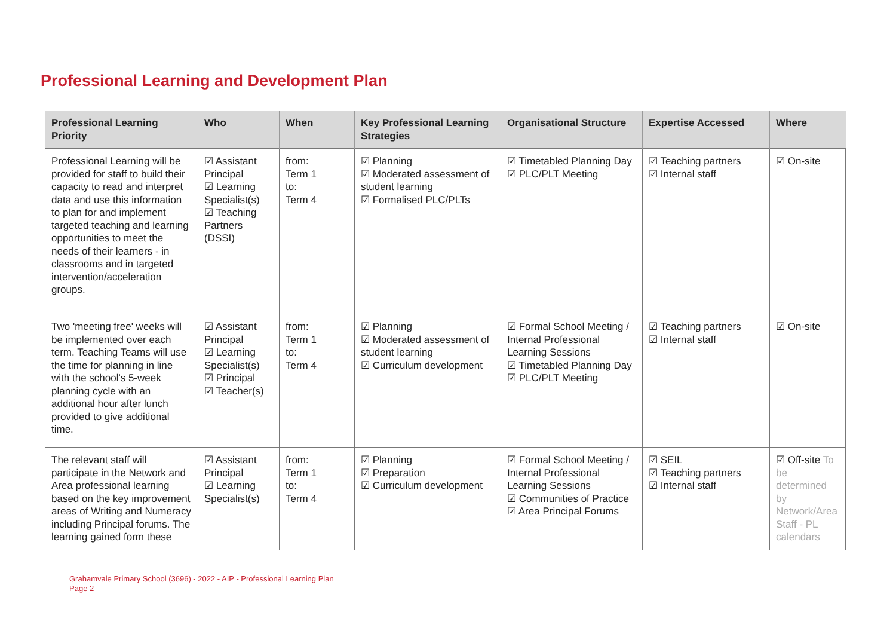Professional Learning and Development Plan
| Professional Learning Priority | Who | When | Key Professional Learning Strategies | Organisational Structure | Expertise Accessed | Where |
| --- | --- | --- | --- | --- | --- | --- |
| Professional Learning will be provided for staff to build their capacity to read and interpret data and use this information to plan for and implement targeted teaching and learning opportunities to meet the needs of their learners - in classrooms and in targeted intervention/acceleration groups. | ☑ Assistant Principal ☑ Learning Specialist(s) ☑ Teaching Partners (DSSI) | from: Term 1 to: Term 4 | ☑ Planning ☑ Moderated assessment of student learning ☑ Formalised PLC/PLTs | ☑ Timetabled Planning Day ☑ PLC/PLT Meeting | ☑ Teaching partners ☑ Internal staff | ☑ On-site |
| Two 'meeting free' weeks will be implemented over each term. Teaching Teams will use the time for planning in line with the school's 5-week planning cycle with an additional hour after lunch provided to give additional time. | ☑ Assistant Principal ☑ Learning Specialist(s) ☑ Principal ☑ Teacher(s) | from: Term 1 to: Term 4 | ☑ Planning ☑ Moderated assessment of student learning ☑ Curriculum development | ☑ Formal School Meeting / Internal Professional Learning Sessions ☑ Timetabled Planning Day ☑ PLC/PLT Meeting | ☑ Teaching partners ☑ Internal staff | ☑ On-site |
| The relevant staff will participate in the Network and Area professional learning based on the key improvement areas of Writing and Numeracy including Principal forums. The learning gained form these | ☑ Assistant Principal ☑ Learning Specialist(s) | from: Term 1 to: Term 4 | ☑ Planning ☑ Preparation ☑ Curriculum development | ☑ Formal School Meeting / Internal Professional Learning Sessions ☑ Communities of Practice ☑ Area Principal Forums | ☑ SEIL ☑ Teaching partners ☑ Internal staff | ☑ Off-site To be determined by Network/Area Staff - PL calendars |
Grahamvale Primary School (3696) - 2022 - AIP - Professional Learning Plan
Page 2